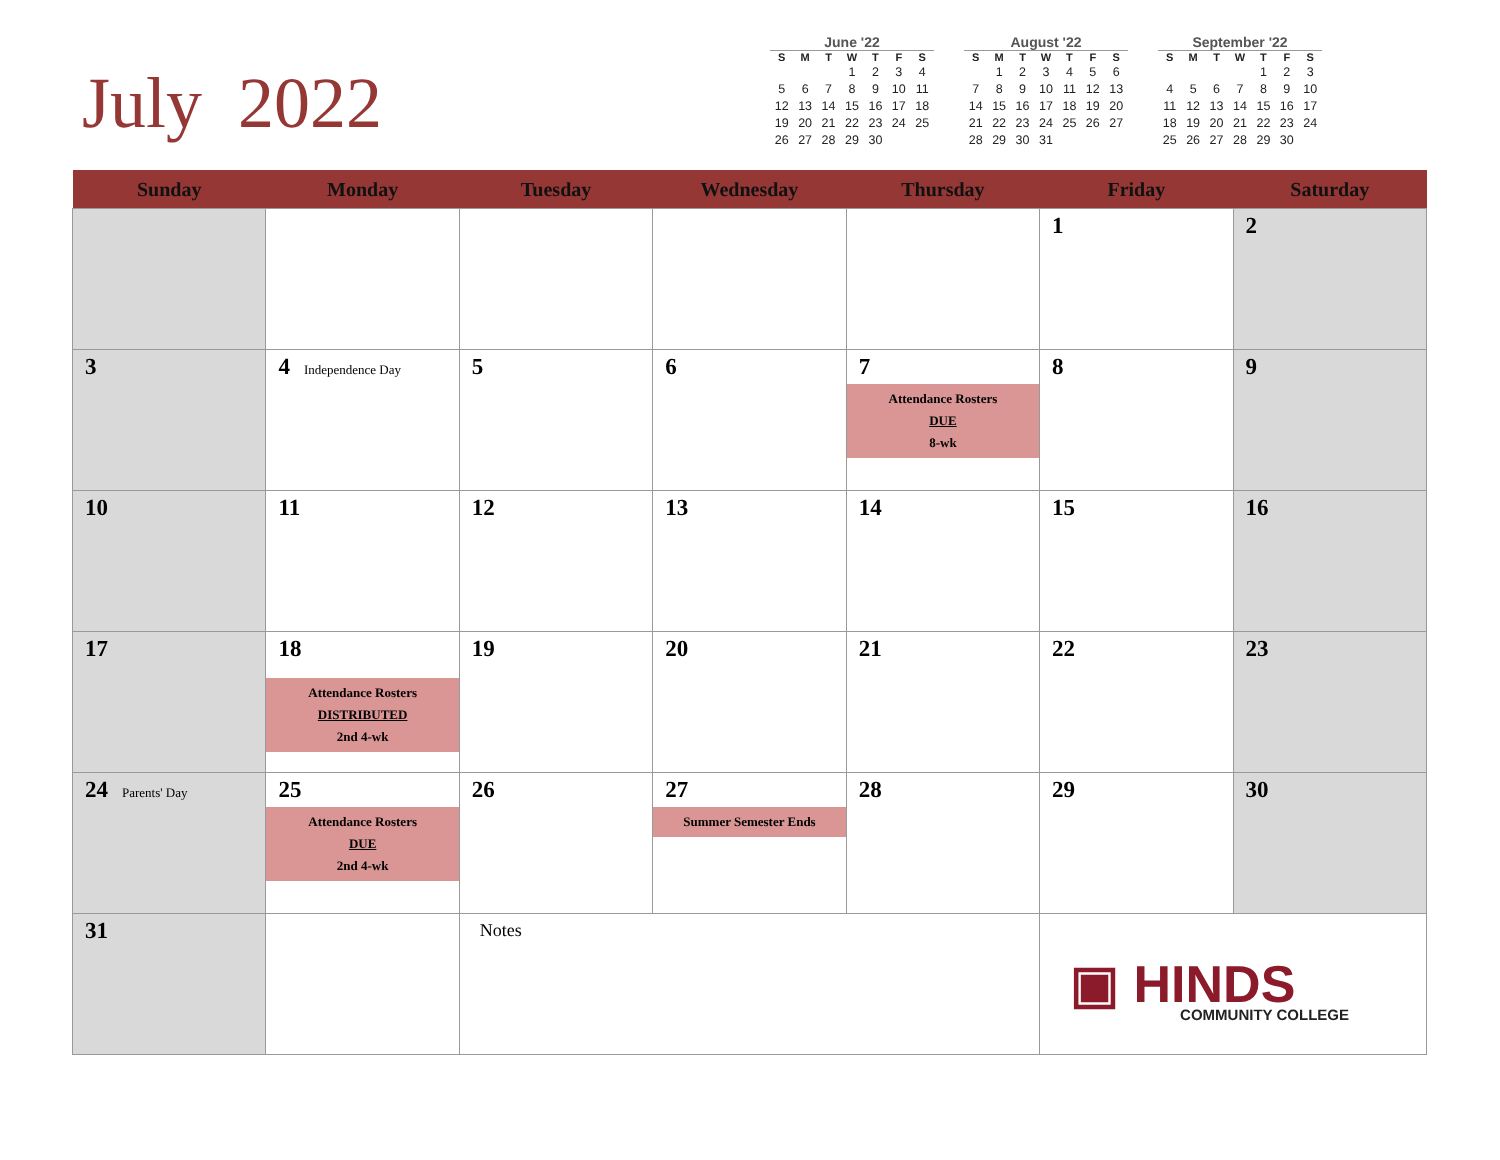July 2022
June '22
| S | M | T | W | T | F | S |
| --- | --- | --- | --- | --- | --- | --- |
| | | | 1 | 2 | 3 | 4 |
| 5 | 6 | 7 | 8 | 9 | 10 | 11 |
| 12 | 13 | 14 | 15 | 16 | 17 | 18 |
| 19 | 20 | 21 | 22 | 23 | 24 | 25 |
| 26 | 27 | 28 | 29 | 30 | | |
August '22
| S | M | T | W | T | F | S |
| --- | --- | --- | --- | --- | --- | --- |
| | 1 | 2 | 3 | 4 | 5 | 6 |
| 7 | 8 | 9 | 10 | 11 | 12 | 13 |
| 14 | 15 | 16 | 17 | 18 | 19 | 20 |
| 21 | 22 | 23 | 24 | 25 | 26 | 27 |
| 28 | 29 | 30 | 31 | | | |
September '22
| S | M | T | W | T | F | S |
| --- | --- | --- | --- | --- | --- | --- |
| | | | | 1 | 2 | 3 |
| 4 | 5 | 6 | 7 | 8 | 9 | 10 |
| 11 | 12 | 13 | 14 | 15 | 16 | 17 |
| 18 | 19 | 20 | 21 | 22 | 23 | 24 |
| 25 | 26 | 27 | 28 | 29 | 30 | |
| Sunday | Monday | Tuesday | Wednesday | Thursday | Friday | Saturday |
| --- | --- | --- | --- | --- | --- | --- |
| | | | | | 1 | 2 |
| 3 | 4 Independence Day | 5 | 6 | 7 Attendance Rosters DUE 8-wk | 8 | 9 |
| 10 | 11 | 12 | 13 | 14 | 15 | 16 |
| 17 | 18 Attendance Rosters DISTRIBUTED 2nd 4-wk | 19 | 20 | 21 | 22 | 23 |
| 24 Parents' Day | 25 Attendance Rosters DUE 2nd 4-wk | 26 | 27 Summer Semester Ends | 28 | 29 | 30 |
| 31 | | Notes | | | ▣ HINDS COMMUNITY COLLEGE | |